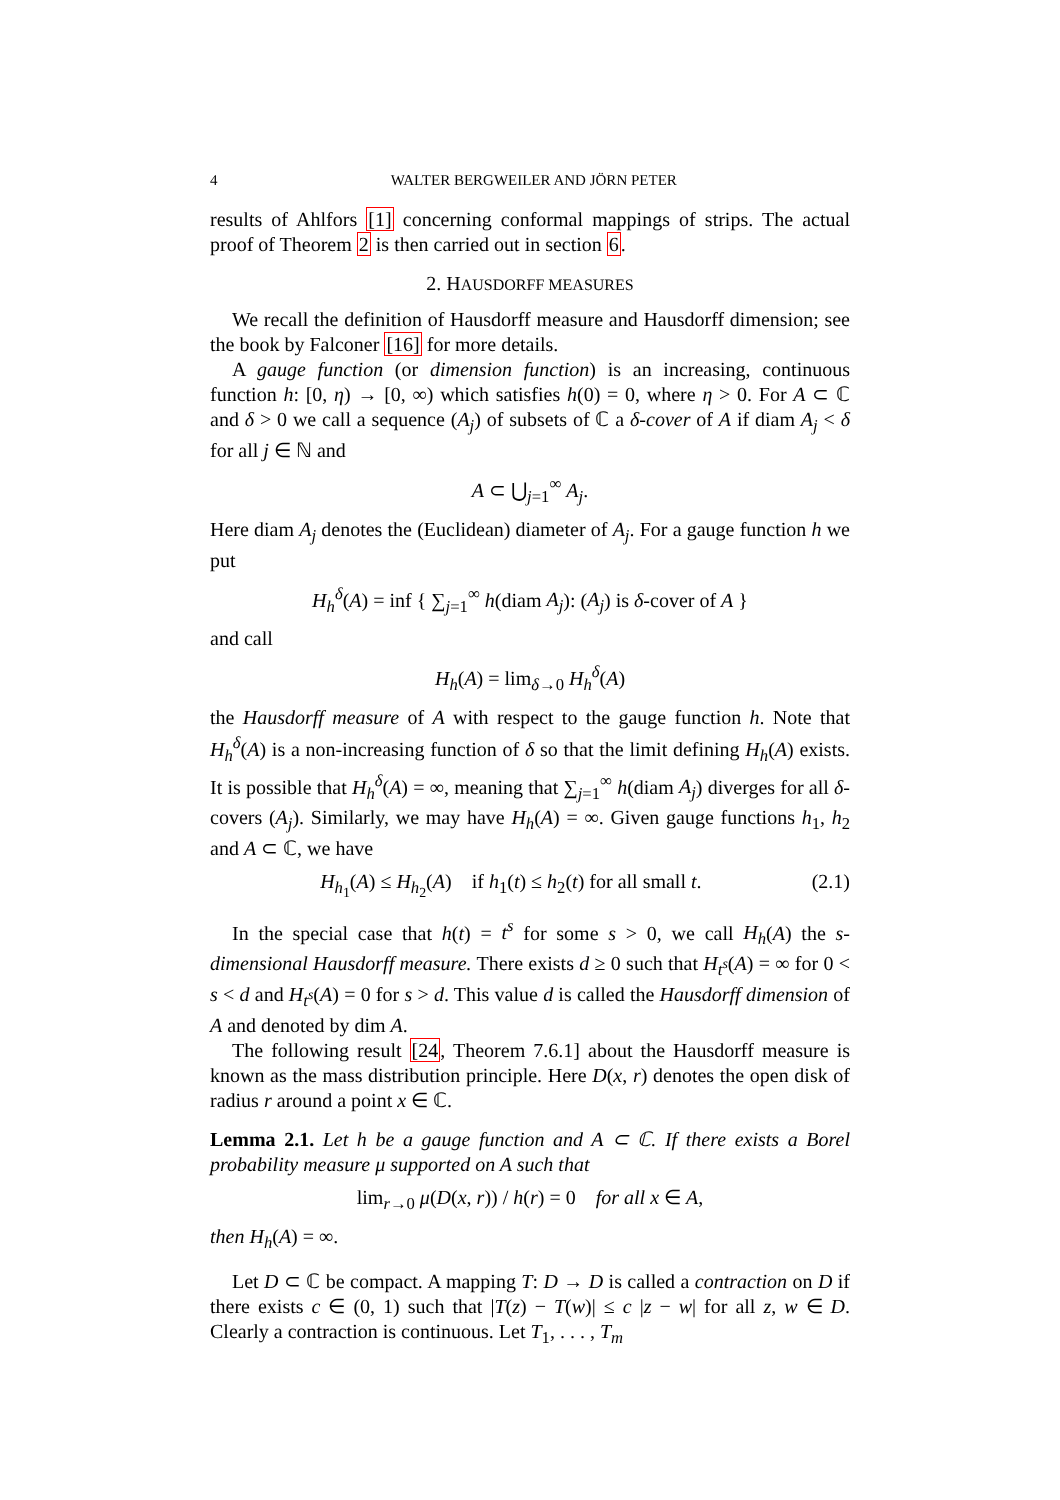4 WALTER BERGWEILER AND JÖRN PETER
results of Ahlfors [1] concerning conformal mappings of strips. The actual proof of Theorem 2 is then carried out in section 6.
2. HAUSDORFF MEASURES
We recall the definition of Hausdorff measure and Hausdorff dimension; see the book by Falconer [16] for more details.
A gauge function (or dimension function) is an increasing, continuous function h: [0, η) → [0, ∞) which satisfies h(0) = 0, where η > 0. For A ⊂ ℂ and δ > 0 we call a sequence (A<sub>j</sub>) of subsets of ℂ a δ-cover of A if diam A<sub>j</sub> < δ for all j ∈ ℕ and
A ⊂ ⋃<sub>j=1</sub><sup>∞</sup> A<sub>j</sub>.
Here diam A<sub>j</sub> denotes the (Euclidean) diameter of A<sub>j</sub>. For a gauge function h we put
H<sub>h</sub><sup>δ</sup>(A) = inf { ∑<sub>j=1</sub><sup>∞</sup> h(diam A<sub>j</sub>): (A<sub>j</sub>) is δ-cover of A }
and call
H<sub>h</sub>(A) = lim<sub>δ→0</sub> H<sub>h</sub><sup>δ</sup>(A)
the Hausdorff measure of A with respect to the gauge function h. Note that H<sub>h</sub><sup>δ</sup>(A) is a non-increasing function of δ so that the limit defining H<sub>h</sub>(A) exists. It is possible that H<sub>h</sub><sup>δ</sup>(A) = ∞, meaning that ∑<sub>j=1</sub><sup>∞</sup> h(diam A<sub>j</sub>) diverges for all δ-covers (A<sub>j</sub>). Similarly, we may have H<sub>h</sub>(A) = ∞. Given gauge functions h<sub>1</sub>, h<sub>2</sub> and A ⊂ ℂ, we have
H<sub>h<sub>1</sub></sub>(A) ≤ H<sub>h<sub>2</sub></sub>(A) if h<sub>1</sub>(t) ≤ h<sub>2</sub>(t) for all small t. (2.1)
In the special case that h(t) = t<sup>s</sup> for some s > 0, we call H<sub>h</sub>(A) the s-dimensional Hausdorff measure. There exists d ≥ 0 such that H<sub>t<sup>s</sup></sub>(A) = ∞ for 0 < s < d and H<sub>t<sup>s</sup></sub>(A) = 0 for s > d. This value d is called the Hausdorff dimension of A and denoted by dim A.
The following result [24, Theorem 7.6.1] about the Hausdorff measure is known as the mass distribution principle. Here D(x, r) denotes the open disk of radius r around a point x ∈ ℂ.
Lemma 2.1. Let h be a gauge function and A ⊂ ℂ. If there exists a Borel probability measure μ supported on A such that
lim<sub>r→0</sub> μ(D(x, r)) / h(r) = 0 for all x ∈ A,
then H<sub>h</sub>(A) = ∞.
Let D ⊂ ℂ be compact. A mapping T: D → D is called a contraction on D if there exists c ∈ (0, 1) such that |T(z) − T(w)| ≤ c |z − w| for all z, w ∈ D. Clearly a contraction is continuous. Let T<sub>1</sub>, . . . , T<sub>m</sub>